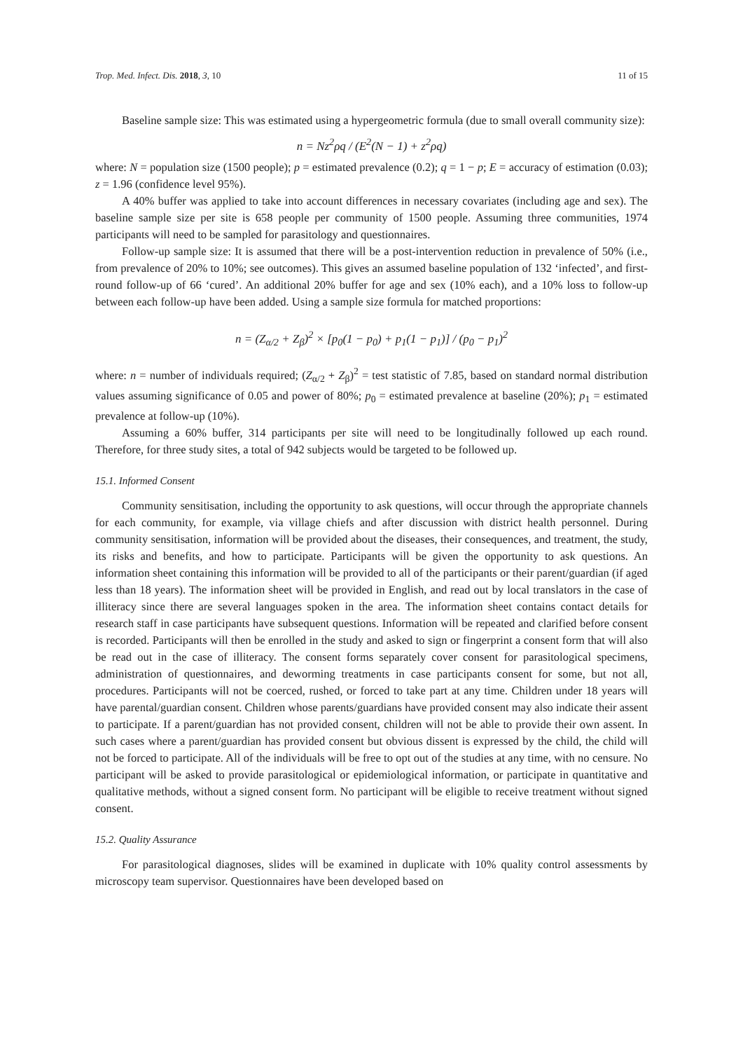Trop. Med. Infect. Dis. 2018, 3, 10 11 of 15
Baseline sample size: This was estimated using a hypergeometric formula (due to small overall community size):
n = Nz<sup>2</sup>ρq / (E<sup>2</sup>(N − 1) + z<sup>2</sup>ρq)
where: N = population size (1500 people); p = estimated prevalence (0.2); q = 1 − p; E = accuracy of estimation (0.03); z = 1.96 (confidence level 95%).
A 40% buffer was applied to take into account differences in necessary covariates (including age and sex). The baseline sample size per site is 658 people per community of 1500 people. Assuming three communities, 1974 participants will need to be sampled for parasitology and questionnaires.
Follow-up sample size: It is assumed that there will be a post-intervention reduction in prevalence of 50% (i.e., from prevalence of 20% to 10%; see outcomes). This gives an assumed baseline population of 132 ‘infected’, and first-round follow-up of 66 ‘cured’. An additional 20% buffer for age and sex (10% each), and a 10% loss to follow-up between each follow-up have been added. Using a sample size formula for matched proportions:
n = (Z<sub>α/2</sub> + Z<sub>β</sub>)<sup>2</sup> × [p<sub>0</sub>(1 − p<sub>0</sub>) + p<sub>1</sub>(1 − p<sub>1</sub>)] / (p<sub>0</sub> − p<sub>1</sub>)<sup>2</sup>
where: n = number of individuals required; (Z<sub>α/2</sub> + Z<sub>β</sub>)<sup>2</sup> = test statistic of 7.85, based on standard normal distribution values assuming significance of 0.05 and power of 80%; p<sub>0</sub> = estimated prevalence at baseline (20%); p<sub>1</sub> = estimated prevalence at follow-up (10%).
Assuming a 60% buffer, 314 participants per site will need to be longitudinally followed up each round. Therefore, for three study sites, a total of 942 subjects would be targeted to be followed up.
15.1. Informed Consent
Community sensitisation, including the opportunity to ask questions, will occur through the appropriate channels for each community, for example, via village chiefs and after discussion with district health personnel. During community sensitisation, information will be provided about the diseases, their consequences, and treatment, the study, its risks and benefits, and how to participate. Participants will be given the opportunity to ask questions. An information sheet containing this information will be provided to all of the participants or their parent/guardian (if aged less than 18 years). The information sheet will be provided in English, and read out by local translators in the case of illiteracy since there are several languages spoken in the area. The information sheet contains contact details for research staff in case participants have subsequent questions. Information will be repeated and clarified before consent is recorded. Participants will then be enrolled in the study and asked to sign or fingerprint a consent form that will also be read out in the case of illiteracy. The consent forms separately cover consent for parasitological specimens, administration of questionnaires, and deworming treatments in case participants consent for some, but not all, procedures. Participants will not be coerced, rushed, or forced to take part at any time. Children under 18 years will have parental/guardian consent. Children whose parents/guardians have provided consent may also indicate their assent to participate. If a parent/guardian has not provided consent, children will not be able to provide their own assent. In such cases where a parent/guardian has provided consent but obvious dissent is expressed by the child, the child will not be forced to participate. All of the individuals will be free to opt out of the studies at any time, with no censure. No participant will be asked to provide parasitological or epidemiological information, or participate in quantitative and qualitative methods, without a signed consent form. No participant will be eligible to receive treatment without signed consent.
15.2. Quality Assurance
For parasitological diagnoses, slides will be examined in duplicate with 10% quality control assessments by microscopy team supervisor. Questionnaires have been developed based on